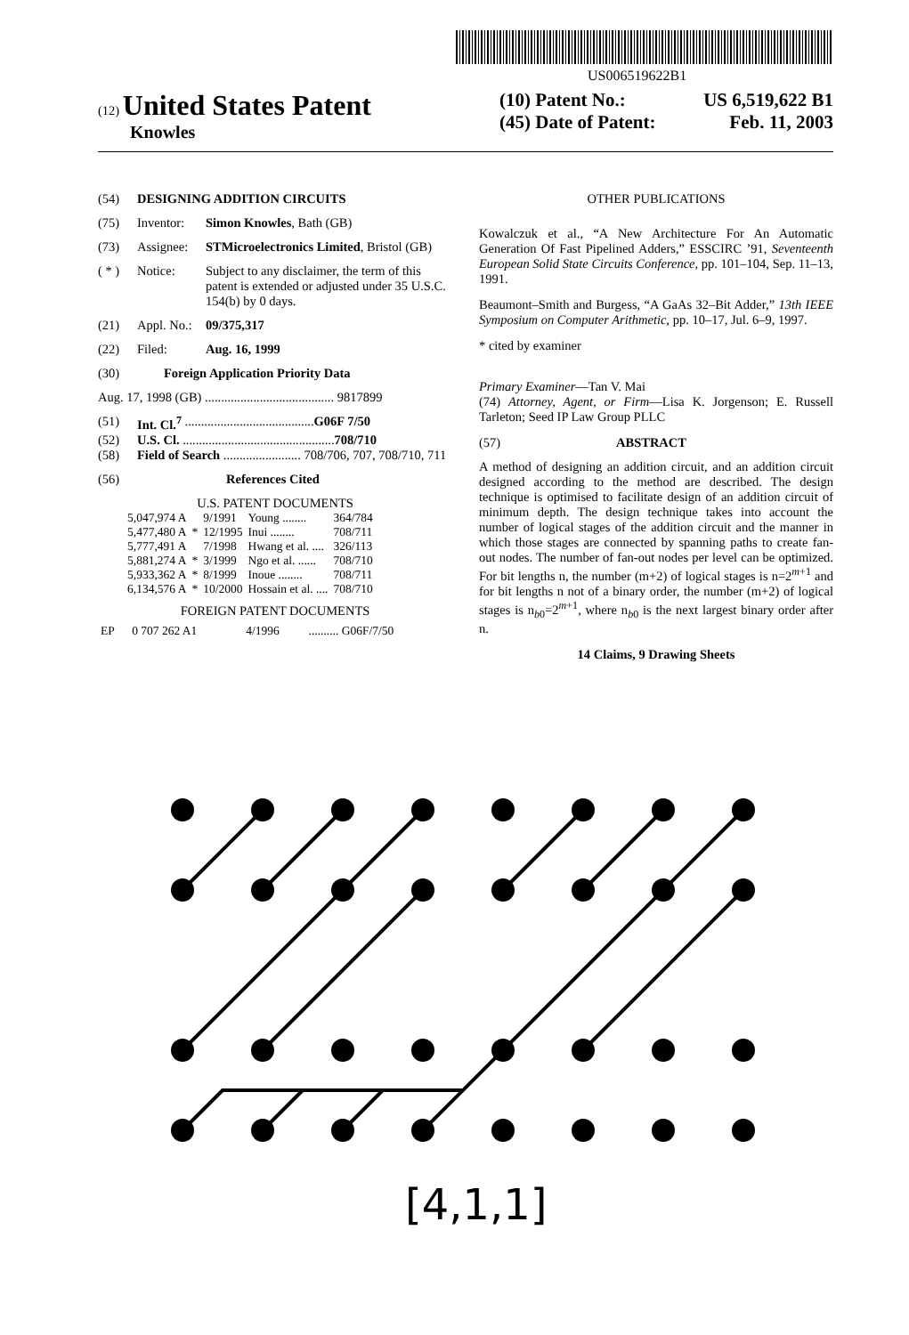US006519622B1
(12) United States Patent
Knowles
(10) Patent No.: US 6,519,622 B1
(45) Date of Patent: Feb. 11, 2003
(54) DESIGNING ADDITION CIRCUITS
(75) Inventor: Simon Knowles, Bath (GB)
(73) Assignee: STMicroelectronics Limited, Bristol (GB)
( * ) Notice: Subject to any disclaimer, the term of this patent is extended or adjusted under 35 U.S.C. 154(b) by 0 days.
(21) Appl. No.: 09/375,317
(22) Filed: Aug. 16, 1999
(30) Foreign Application Priority Data
Aug. 17, 1998 (GB) ........................................ 9817899
(51) Int. Cl.<sup>7</sup> ........................................ G06F 7/50
(52) U.S. Cl. ............................................... 708/710
(58) Field of Search ........................ 708/706, 707, 708/710, 711
(56) References Cited
U.S. PATENT DOCUMENTS
| 5,047,974 A | | 9/1991 | Young ........ | 364/784 |
| 5,477,480 A | * | 12/1995 | Inui ........ | 708/711 |
| 5,777,491 A | | 7/1998 | Hwang et al. .... | 326/113 |
| 5,881,274 A | * | 3/1999 | Ngo et al. ...... | 708/710 |
| 5,933,362 A | * | 8/1999 | Inoue ........ | 708/711 |
| 6,134,576 A | * | 10/2000 | Hossain et al. .... | 708/710 |
FOREIGN PATENT DOCUMENTS
| EP | 0 707 262 A1 | 4/1996 | .......... G06F/7/50 |
OTHER PUBLICATIONS
Kowalczuk et al., “A New Architecture For An Automatic Generation Of Fast Pipelined Adders,” ESSCIRC ’91, Seventeenth European Solid State Circuits Conference, pp. 101–104, Sep. 11–13, 1991.
Beaumont–Smith and Burgess, “A GaAs 32–Bit Adder,” 13th IEEE Symposium on Computer Arithmetic, pp. 10–17, Jul. 6–9, 1997.
* cited by examiner
Primary Examiner—Tan V. Mai
(74) Attorney, Agent, or Firm—Lisa K. Jorgenson; E. Russell Tarleton; Seed IP Law Group PLLC
(57) ABSTRACT
A method of designing an addition circuit, and an addition circuit designed according to the method are described. The design technique is optimised to facilitate design of an addition circuit of minimum depth. The design technique takes into account the number of logical stages of the addition circuit and the manner in which those stages are connected by spanning paths to create fan-out nodes. The number of fan-out nodes per level can be optimized. For bit lengths n, the number (m+2) of logical stages is n=2<sup>m+1</sup> and for bit lengths n not of a binary order, the number (m+2) of logical stages is n<sub>b0</sub>=2<sup>m+1</sup>, where n<sub>b0</sub> is the next largest binary order after n.
14 Claims, 9 Drawing Sheets
[4,1,1]